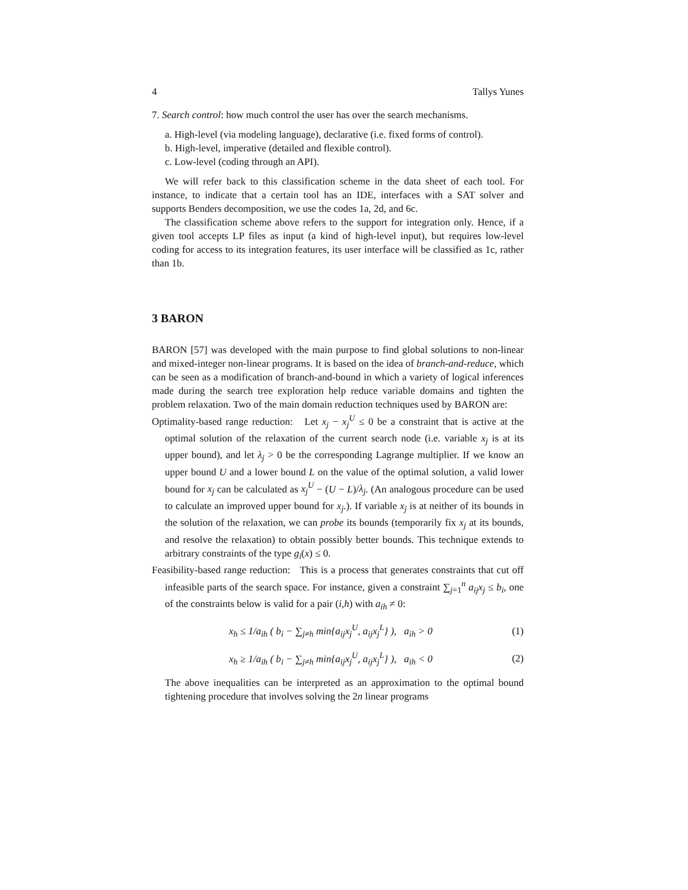4 Tallys Yunes
7. Search control: how much control the user has over the search mechanisms.
a. High-level (via modeling language), declarative (i.e. fixed forms of control).
b. High-level, imperative (detailed and flexible control).
c. Low-level (coding through an API).
We will refer back to this classification scheme in the data sheet of each tool. For instance, to indicate that a certain tool has an IDE, interfaces with a SAT solver and supports Benders decomposition, we use the codes 1a, 2d, and 6c.
The classification scheme above refers to the support for integration only. Hence, if a given tool accepts LP files as input (a kind of high-level input), but requires low-level coding for access to its integration features, its user interface will be classified as 1c, rather than 1b.
3 BARON
BARON [57] was developed with the main purpose to find global solutions to non-linear and mixed-integer non-linear programs. It is based on the idea of branch-and-reduce, which can be seen as a modification of branch-and-bound in which a variety of logical inferences made during the search tree exploration help reduce variable domains and tighten the problem relaxation. Two of the main domain reduction techniques used by BARON are:
Optimality-based range reduction: Let x<sub>j</sub> − x<sub>j</sub><sup>U</sup> ≤ 0 be a constraint that is active at the optimal solution of the relaxation of the current search node (i.e. variable x<sub>j</sub> is at its upper bound), and let λ<sub>j</sub> > 0 be the corresponding Lagrange multiplier. If we know an upper bound U and a lower bound L on the value of the optimal solution, a valid lower bound for x<sub>j</sub> can be calculated as x<sub>j</sub><sup>U</sup> − (U − L)/λ<sub>j</sub>. (An analogous procedure can be used to calculate an improved upper bound for x<sub>j</sub>.). If variable x<sub>j</sub> is at neither of its bounds in the solution of the relaxation, we can probe its bounds (temporarily fix x<sub>j</sub> at its bounds, and resolve the relaxation) to obtain possibly better bounds. This technique extends to arbitrary constraints of the type g<sub>i</sub>(x) ≤ 0.
Feasibility-based range reduction: This is a process that generates constraints that cut off infeasible parts of the search space. For instance, given a constraint ∑<sub>j=1</sub><sup>n</sup> a<sub>ij</sub>x<sub>j</sub> ≤ b<sub>i</sub>, one of the constraints below is valid for a pair (i,h) with a<sub>ih</sub> ≠ 0:
x<sub>h</sub> ≤ 1/a<sub>ih</sub> ( b<sub>i</sub> − ∑<sub>j≠h</sub> min{a<sub>ij</sub>x<sub>j</sub><sup>U</sup>, a<sub>ij</sub>x<sub>j</sub><sup>L</sup>} ), a<sub>ih</sub> > 0 (1)
x<sub>h</sub> ≥ 1/a<sub>ih</sub> ( b<sub>i</sub> − ∑<sub>j≠h</sub> min{a<sub>ij</sub>x<sub>j</sub><sup>U</sup>, a<sub>ij</sub>x<sub>j</sub><sup>L</sup>} ), a<sub>ih</sub> < 0 (2)
The above inequalities can be interpreted as an approximation to the optimal bound tightening procedure that involves solving the 2n linear programs